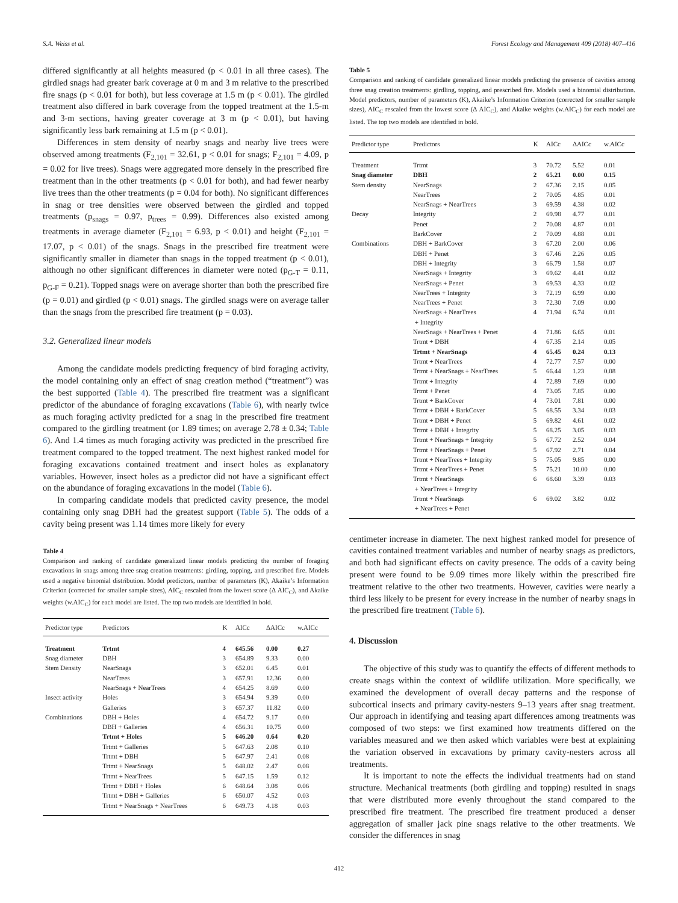S.A. Weiss et al. Forest Ecology and Management 409 (2018) 407–416
differed significantly at all heights measured (p < 0.01 in all three cases). The girdled snags had greater bark coverage at 0 m and 3 m relative to the prescribed fire snags (p < 0.01 for both), but less coverage at 1.5 m (p < 0.01). The girdled treatment also differed in bark coverage from the topped treatment at the 1.5-m and 3-m sections, having greater coverage at 3 m (p < 0.01), but having significantly less bark remaining at 1.5 m (p < 0.01).
Differences in stem density of nearby snags and nearby live trees were observed among treatments (F<sub>2,101</sub> = 32.61, p < 0.01 for snags; F<sub>2,101</sub> = 4.09, p = 0.02 for live trees). Snags were aggregated more densely in the prescribed fire treatment than in the other treatments (p < 0.01 for both), and had fewer nearby live trees than the other treatments (p = 0.04 for both). No significant differences in snag or tree densities were observed between the girdled and topped treatments (p<sub>snags</sub> = 0.97, p<sub>trees</sub> = 0.99). Differences also existed among treatments in average diameter (F<sub>2,101</sub> = 6.93, p < 0.01) and height (F<sub>2,101</sub> = 17.07, p < 0.01) of the snags. Snags in the prescribed fire treatment were significantly smaller in diameter than snags in the topped treatment (p < 0.01), although no other significant differences in diameter were noted (p<sub>G-T</sub> = 0.11, p<sub>G-F</sub> = 0.21). Topped snags were on average shorter than both the prescribed fire (p = 0.01) and girdled (p < 0.01) snags. The girdled snags were on average taller than the snags from the prescribed fire treatment (p = 0.03).
3.2. Generalized linear models
Among the candidate models predicting frequency of bird foraging activity, the model containing only an effect of snag creation method (“treatment”) was the best supported (Table 4). The prescribed fire treatment was a significant predictor of the abundance of foraging excavations (Table 6), with nearly twice as much foraging activity predicted for a snag in the prescribed fire treatment compared to the girdling treatment (or 1.89 times; on average 2.78 ± 0.34; Table 6). And 1.4 times as much foraging activity was predicted in the prescribed fire treatment compared to the topped treatment. The next highest ranked model for foraging excavations contained treatment and insect holes as explanatory variables. However, insect holes as a predictor did not have a significant effect on the abundance of foraging excavations in the model (Table 6).
In comparing candidate models that predicted cavity presence, the model containing only snag DBH had the greatest support (Table 5). The odds of a cavity being present was 1.14 times more likely for every
Table 4
Comparison and ranking of candidate generalized linear models predicting the number of foraging excavations in snags among three snag creation treatments: girdling, topping, and prescribed fire. Models used a negative binomial distribution. Model predictors, number of parameters (K), Akaike’s Information Criterion (corrected for smaller sample sizes), AIC<sub>C</sub> rescaled from the lowest score (Δ AIC<sub>C</sub>), and Akaike weights (w.AIC<sub>C</sub>) for each model are listed. The top two models are identified in bold.
| Predictor type | Predictors | K | AICc | ΔAICc | w.AICc |
| --- | --- | --- | --- | --- | --- |
| Treatment | Trtmt | 4 | 645.56 | 0.00 | 0.27 |
| Snag diameter | DBH | 3 | 654.89 | 9.33 | 0.00 |
| Stem Density | NearSnags | 3 | 652.01 | 6.45 | 0.01 |
| | NearTrees | 3 | 657.91 | 12.36 | 0.00 |
| | NearSnags + NearTrees | 4 | 654.25 | 8.69 | 0.00 |
| Insect activity | Holes | 3 | 654.94 | 9.39 | 0.00 |
| | Galleries | 3 | 657.37 | 11.82 | 0.00 |
| Combinations | DBH + Holes | 4 | 654.72 | 9.17 | 0.00 |
| | DBH + Galleries | 4 | 656.31 | 10.75 | 0.00 |
| | Trtmt + Holes | 5 | 646.20 | 0.64 | 0.20 |
| | Trtmt + Galleries | 5 | 647.63 | 2.08 | 0.10 |
| | Trtmt + DBH | 5 | 647.97 | 2.41 | 0.08 |
| | Trtmt + NearSnags | 5 | 648.02 | 2.47 | 0.08 |
| | Trtmt + NearTrees | 5 | 647.15 | 1.59 | 0.12 |
| | Trtmt + DBH + Holes | 6 | 648.64 | 3.08 | 0.06 |
| | Trtmt + DBH + Galleries | 6 | 650.07 | 4.52 | 0.03 |
| | Trtmt + NearSnags + NearTrees | 6 | 649.73 | 4.18 | 0.03 |
Table 5
Comparison and ranking of candidate generalized linear models predicting the presence of cavities among three snag creation treatments: girdling, topping, and prescribed fire. Models used a binomial distribution. Model predictors, number of parameters (K), Akaike’s Information Criterion (corrected for smaller sample sizes), AIC<sub>C</sub> rescaled from the lowest score (Δ AIC<sub>C</sub>), and Akaike weights (w.AIC<sub>C</sub>) for each model are listed. The top two models are identified in bold.
| Predictor type | Predictors | K | AICc | ΔAICc | w.AICc |
| --- | --- | --- | --- | --- | --- |
| Treatment | Trtmt | 3 | 70.72 | 5.52 | 0.01 |
| Snag diameter | DBH | 2 | 65.21 | 0.00 | 0.15 |
| Stem density | NearSnags | 2 | 67.36 | 2.15 | 0.05 |
| | NearTrees | 2 | 70.05 | 4.85 | 0.01 |
| | NearSnags + NearTrees | 3 | 69.59 | 4.38 | 0.02 |
| Decay | Integrity | 2 | 69.98 | 4.77 | 0.01 |
| | Penet | 2 | 70.08 | 4.87 | 0.01 |
| | BarkCover | 2 | 70.09 | 4.88 | 0.01 |
| Combinations | DBH + BarkCover | 3 | 67.20 | 2.00 | 0.06 |
| | DBH + Penet | 3 | 67.46 | 2.26 | 0.05 |
| | DBH + Integrity | 3 | 66.79 | 1.58 | 0.07 |
| | NearSnags + Integrity | 3 | 69.62 | 4.41 | 0.02 |
| | NearSnags + Penet | 3 | 69.53 | 4.33 | 0.02 |
| | NearTrees + Integrity | 3 | 72.19 | 6.99 | 0.00 |
| | NearTrees + Penet | 3 | 72.30 | 7.09 | 0.00 |
| | NearSnags + NearTrees + Integrity | 4 | 71.94 | 6.74 | 0.01 |
| | NearSnags + NearTrees + Penet | 4 | 71.86 | 6.65 | 0.01 |
| | Trtmt + DBH | 4 | 67.35 | 2.14 | 0.05 |
| | Trtmt + NearSnags | 4 | 65.45 | 0.24 | 0.13 |
| | Trtmt + NearTrees | 4 | 72.77 | 7.57 | 0.00 |
| | Trtmt + NearSnags + NearTrees | 5 | 66.44 | 1.23 | 0.08 |
| | Trtmt + Integrity | 4 | 72.89 | 7.69 | 0.00 |
| | Trtmt + Penet | 4 | 73.05 | 7.85 | 0.00 |
| | Trtmt + BarkCover | 4 | 73.01 | 7.81 | 0.00 |
| | Trtmt + DBH + BarkCover | 5 | 68.55 | 3.34 | 0.03 |
| | Trtmt + DBH + Penet | 5 | 69.82 | 4.61 | 0.02 |
| | Trtmt + DBH + Integrity | 5 | 68.25 | 3.05 | 0.03 |
| | Trtmt + NearSnags + Integrity | 5 | 67.72 | 2.52 | 0.04 |
| | Trtmt + NearSnags + Penet | 5 | 67.92 | 2.71 | 0.04 |
| | Trtmt + NearTrees + Integrity | 5 | 75.05 | 9.85 | 0.00 |
| | Trtmt + NearTrees + Penet | 5 | 75.21 | 10.00 | 0.00 |
| | Trtmt + NearSnags + NearTrees + Integrity | 6 | 68.60 | 3.39 | 0.03 |
| | Trtmt + NearSnags + NearTrees + Penet | 6 | 69.02 | 3.82 | 0.02 |
centimeter increase in diameter. The next highest ranked model for presence of cavities contained treatment variables and number of nearby snags as predictors, and both had significant effects on cavity presence. The odds of a cavity being present were found to be 9.09 times more likely within the prescribed fire treatment relative to the other two treatments. However, cavities were nearly a third less likely to be present for every increase in the number of nearby snags in the prescribed fire treatment (Table 6).
4. Discussion
The objective of this study was to quantify the effects of different methods to create snags within the context of wildlife utilization. More specifically, we examined the development of overall decay patterns and the response of subcortical insects and primary cavity-nesters 9–13 years after snag treatment. Our approach in identifying and teasing apart differences among treatments was composed of two steps: we first examined how treatments differed on the variables measured and we then asked which variables were best at explaining the variation observed in excavations by primary cavity-nesters across all treatments.
It is important to note the effects the individual treatments had on stand structure. Mechanical treatments (both girdling and topping) resulted in snags that were distributed more evenly throughout the stand compared to the prescribed fire treatment. The prescribed fire treatment produced a denser aggregation of smaller jack pine snags relative to the other treatments. We consider the differences in snag
412